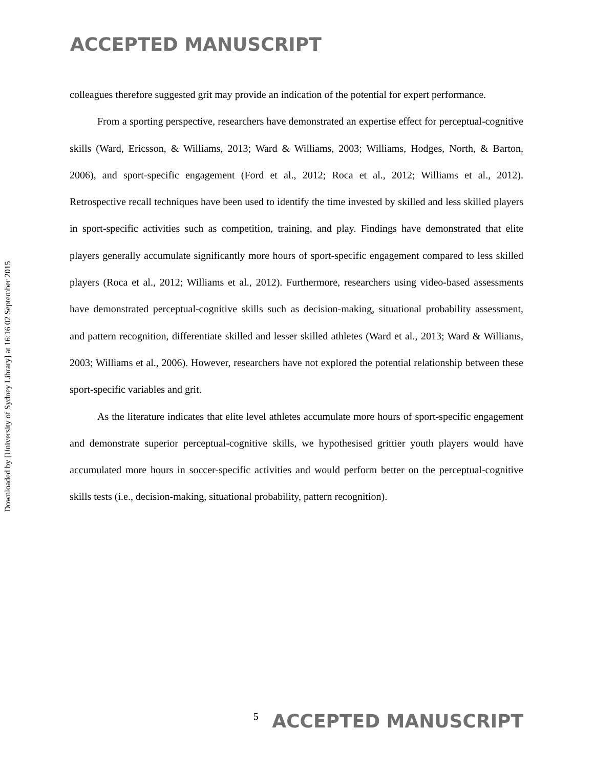ACCEPTED MANUSCRIPT
Downloaded by [University of Sydney Library] at 16:16 02 September 2015
colleagues therefore suggested grit may provide an indication of the potential for expert performance.
From a sporting perspective, researchers have demonstrated an expertise effect for perceptual-cognitive skills (Ward, Ericsson, & Williams, 2013; Ward & Williams, 2003; Williams, Hodges, North, & Barton, 2006), and sport-specific engagement (Ford et al., 2012; Roca et al., 2012; Williams et al., 2012). Retrospective recall techniques have been used to identify the time invested by skilled and less skilled players in sport-specific activities such as competition, training, and play. Findings have demonstrated that elite players generally accumulate significantly more hours of sport-specific engagement compared to less skilled players (Roca et al., 2012; Williams et al., 2012). Furthermore, researchers using video-based assessments have demonstrated perceptual-cognitive skills such as decision-making, situational probability assessment, and pattern recognition, differentiate skilled and lesser skilled athletes (Ward et al., 2013; Ward & Williams, 2003; Williams et al., 2006). However, researchers have not explored the potential relationship between these sport-specific variables and grit.
As the literature indicates that elite level athletes accumulate more hours of sport-specific engagement and demonstrate superior perceptual-cognitive skills, we hypothesised grittier youth players would have accumulated more hours in soccer-specific activities and would perform better on the perceptual-cognitive skills tests (i.e., decision-making, situational probability, pattern recognition).
5 ACCEPTED MANUSCRIPT